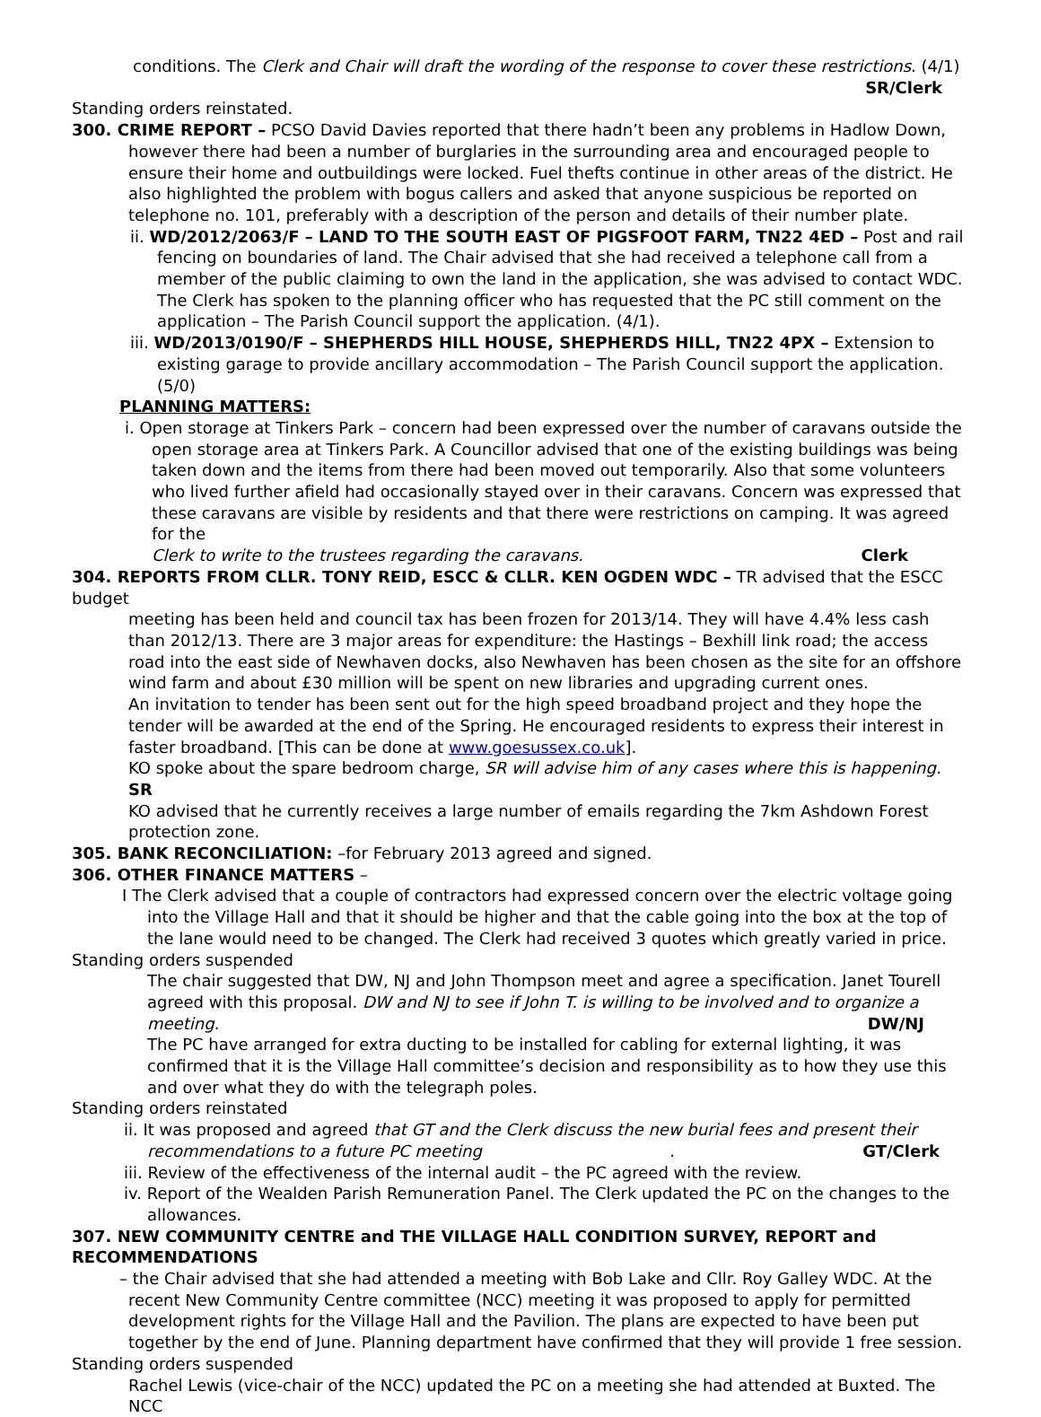conditions. The Clerk and Chair will draft the wording of the response to cover these restrictions. (4/1)
SR/Clerk
Standing orders reinstated.
300. CRIME REPORT – PCSO David Davies reported that there hadn’t been any problems in Hadlow Down,
however there had been a number of burglaries in the surrounding area and encouraged people to ensure their home and outbuildings were locked. Fuel thefts continue in other areas of the district. He also highlighted the problem with bogus callers and asked that anyone suspicious be reported on telephone no. 101, preferably with a description of the person and details of their number plate.
ii. WD/2012/2063/F – LAND TO THE SOUTH EAST OF PIGSFOOT FARM, TN22 4ED – Post and rail fencing on boundaries of land. The Chair advised that she had received a telephone call from a member of the public claiming to own the land in the application, she was advised to contact WDC. The Clerk has spoken to the planning officer who has requested that the PC still comment on the application – The Parish Council support the application. (4/1).
iii. WD/2013/0190/F – SHEPHERDS HILL HOUSE, SHEPHERDS HILL, TN22 4PX – Extension to existing garage to provide ancillary accommodation – The Parish Council support the application. (5/0)
PLANNING MATTERS:
i. Open storage at Tinkers Park – concern had been expressed over the number of caravans outside the open storage area at Tinkers Park. A Councillor advised that one of the existing buildings was being taken down and the items from there had been moved out temporarily. Also that some volunteers who lived further afield had occasionally stayed over in their caravans. Concern was expressed that these caravans are visible by residents and that there were restrictions on camping. It was agreed for the
Clerk to write to the trustees regarding the caravans. Clerk
304. REPORTS FROM CLLR. TONY REID, ESCC & CLLR. KEN OGDEN WDC – TR advised that the ESCC budget
meeting has been held and council tax has been frozen for 2013/14. They will have 4.4% less cash than 2012/13. There are 3 major areas for expenditure: the Hastings – Bexhill link road; the access road into the east side of Newhaven docks, also Newhaven has been chosen as the site for an offshore wind farm and about £30 million will be spent on new libraries and upgrading current ones.
An invitation to tender has been sent out for the high speed broadband project and they hope the tender will be awarded at the end of the Spring. He encouraged residents to express their interest in faster broadband. [This can be done at www.goesussex.co.uk].
KO spoke about the spare bedroom charge, SR will advise him of any cases where this is happening. SR
KO advised that he currently receives a large number of emails regarding the 7km Ashdown Forest protection zone.
305. BANK RECONCILIATION: –for February 2013 agreed and signed.
306. OTHER FINANCE MATTERS –
I The Clerk advised that a couple of contractors had expressed concern over the electric voltage going into the Village Hall and that it should be higher and that the cable going into the box at the top of the lane would need to be changed. The Clerk had received 3 quotes which greatly varied in price.
Standing orders suspended
The chair suggested that DW, NJ and John Thompson meet and agree a specification. Janet Tourell agreed with this proposal. DW and NJ to see if John T. is willing to be involved and to organize a
meeting. DW/NJ
The PC have arranged for extra ducting to be installed for cabling for external lighting, it was confirmed that it is the Village Hall committee’s decision and responsibility as to how they use this and over what they do with the telegraph poles.
Standing orders reinstated
ii. It was proposed and agreed that GT and the Clerk discuss the new burial fees and present their
recommendations to a future PC meeting. GT/Clerk
iii. Review of the effectiveness of the internal audit – the PC agreed with the review.
iv. Report of the Wealden Parish Remuneration Panel. The Clerk updated the PC on the changes to the allowances.
307. NEW COMMUNITY CENTRE and THE VILLAGE HALL CONDITION SURVEY, REPORT and RECOMMENDATIONS
– the Chair advised that she had attended a meeting with Bob Lake and Cllr. Roy Galley WDC. At the recent New Community Centre committee (NCC) meeting it was proposed to apply for permitted development rights for the Village Hall and the Pavilion. The plans are expected to have been put together by the end of June. Planning department have confirmed that they will provide 1 free session.
Standing orders suspended
Rachel Lewis (vice-chair of the NCC) updated the PC on a meeting she had attended at Buxted. The NCC